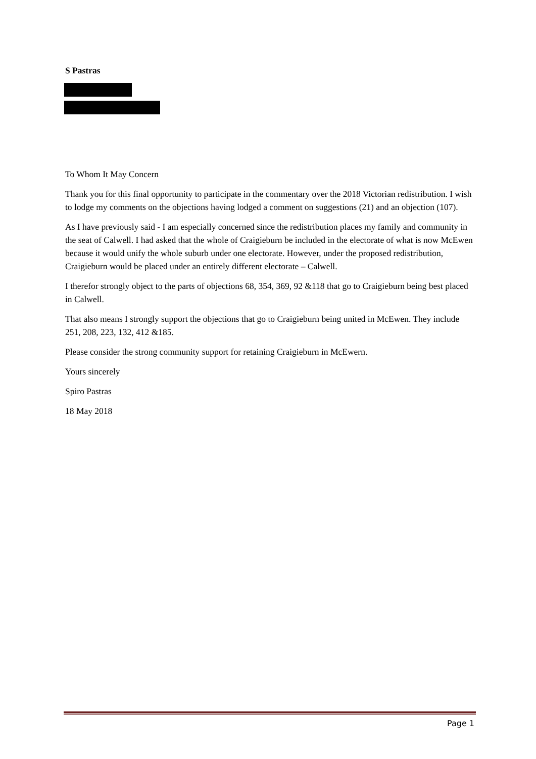S Pastras
To Whom It May Concern
Thank you for this final opportunity to participate in the commentary over the 2018 Victorian redistribution. I wish to lodge my comments on the objections having lodged a comment on suggestions (21) and an objection (107).
As I have previously said - I am especially concerned since the redistribution places my family and community in the seat of Calwell. I had asked that the whole of Craigieburn be included in the electorate of what is now McEwen because it would unify the whole suburb under one electorate. However, under the proposed redistribution, Craigieburn would be placed under an entirely different electorate – Calwell.
I therefor strongly object to the parts of objections 68, 354, 369, 92 &118 that go to Craigieburn being best placed in Calwell.
That also means I strongly support the objections that go to Craigieburn being united in McEwen. They include 251, 208, 223, 132, 412 &185.
Please consider the strong community support for retaining Craigieburn in McEwern.
Yours sincerely
Spiro Pastras
18 May 2018
Page 1